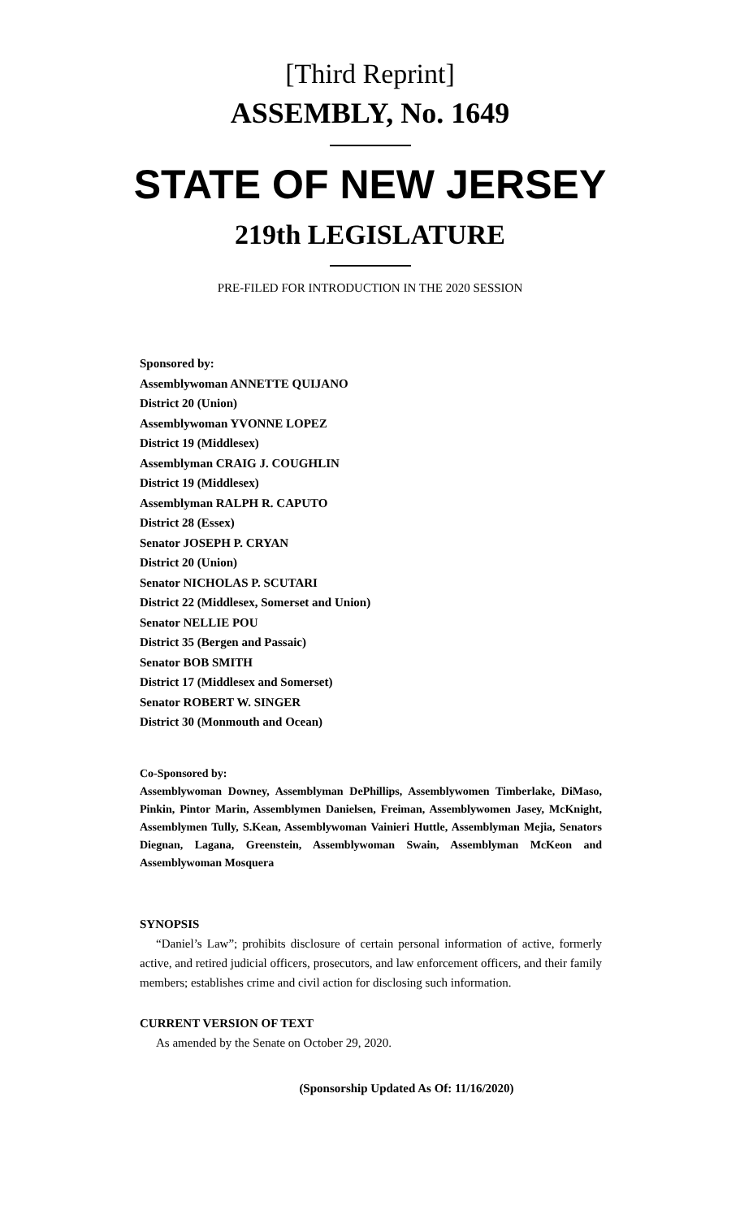[Third Reprint]
ASSEMBLY, No. 1649
STATE OF NEW JERSEY
219th LEGISLATURE
PRE-FILED FOR INTRODUCTION IN THE 2020 SESSION
Sponsored by:
Assemblywoman ANNETTE QUIJANO
District 20 (Union)
Assemblywoman YVONNE LOPEZ
District 19 (Middlesex)
Assemblyman CRAIG J. COUGHLIN
District 19 (Middlesex)
Assemblyman RALPH R. CAPUTO
District 28 (Essex)
Senator JOSEPH P. CRYAN
District 20 (Union)
Senator NICHOLAS P. SCUTARI
District 22 (Middlesex, Somerset and Union)
Senator NELLIE POU
District 35 (Bergen and Passaic)
Senator BOB SMITH
District 17 (Middlesex and Somerset)
Senator ROBERT W. SINGER
District 30 (Monmouth and Ocean)
Co-Sponsored by:
Assemblywoman Downey, Assemblyman DePhillips, Assemblywomen Timberlake, DiMaso, Pinkin, Pintor Marin, Assemblymen Danielsen, Freiman, Assemblywomen Jasey, McKnight, Assemblymen Tully, S.Kean, Assemblywoman Vainieri Huttle, Assemblyman Mejia, Senators Diegnan, Lagana, Greenstein, Assemblywoman Swain, Assemblyman McKeon and Assemblywoman Mosquera
SYNOPSIS
“Daniel’s Law”; prohibits disclosure of certain personal information of active, formerly active, and retired judicial officers, prosecutors, and law enforcement officers, and their family members; establishes crime and civil action for disclosing such information.
CURRENT VERSION OF TEXT
As amended by the Senate on October 29, 2020.
(Sponsorship Updated As Of: 11/16/2020)